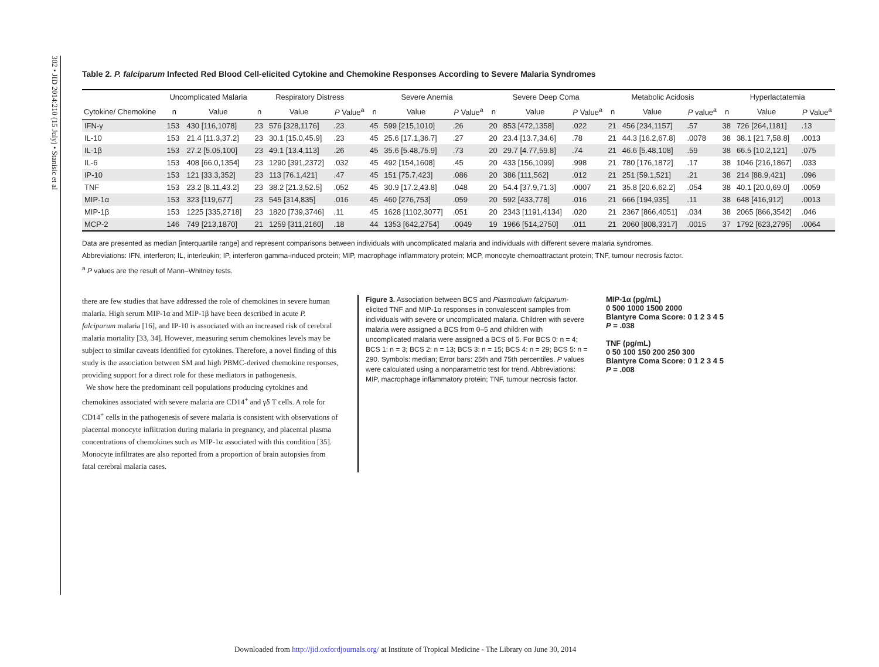302 • JID 2014:210 (15 July) • Stanisic et al
Table 2. P. falciparum Infected Red Blood Cell-elicited Cytokine and Chemokine Responses According to Severe Malaria Syndromes
| | Uncomplicated Malaria | | Respiratory Distress | | | Severe Anemia | | | Severe Deep Coma | | | Metabolic Acidosis | | | Hyperlactatemia | | |
| --- | --- | --- | --- | --- | --- | --- | --- | --- | --- | --- | --- | --- | --- | --- | --- | --- | --- |
| Cytokine/ Chemokine | n | Value | n | Value | P Value<sup>a</sup> | n | Value | P Value<sup>a</sup> | n | Value | P Value<sup>a</sup> | n | Value | P value<sup>a</sup> | n | Value | P Value<sup>a</sup> |
| IFN-γ | 153 | 430 [116,1078] | 23 | 576 [328,1176] | .23 | 45 | 599 [215,1010] | .26 | 20 | 853 [472,1358] | .022 | 21 | 456 [234,1157] | .57 | 38 | 726 [264,1181] | .13 |
| IL-10 | 153 | 21.4 [11.3,37.2] | 23 | 30.1 [15.0,45.9] | .23 | 45 | 25.6 [17.1,36.7] | .27 | 20 | 23.4 [13.7,34.6] | .78 | 21 | 44.3 [16.2,67.8] | .0078 | 38 | 38.1 [21.7,58.8] | .0013 |
| IL-1β | 153 | 27.2 [5.05,100] | 23 | 49.1 [13.4,113] | .26 | 45 | 35.6 [5.48,75.9] | .73 | 20 | 29.7 [4.77,59.8] | .74 | 21 | 46.6 [5.48,108] | .59 | 38 | 66.5 [10.2,121] | .075 |
| IL-6 | 153 | 408 [66.0,1354] | 23 | 1290 [391,2372] | .032 | 45 | 492 [154,1608] | .45 | 20 | 433 [156,1099] | .998 | 21 | 780 [176,1872] | .17 | 38 | 1046 [216,1867] | .033 |
| IP-10 | 153 | 121 [33.3,352] | 23 | 113 [76.1,421] | .47 | 45 | 151 [75.7,423] | .086 | 20 | 386 [111,562] | .012 | 21 | 251 [59.1,521] | .21 | 38 | 214 [88.9,421] | .096 |
| TNF | 153 | 23.2 [8.11,43.2] | 23 | 38.2 [21.3,52.5] | .052 | 45 | 30.9 [17.2,43.8] | .048 | 20 | 54.4 [37.9,71.3] | .0007 | 21 | 35.8 [20.6,62.2] | .054 | 38 | 40.1 [20.0,69.0] | .0059 |
| MIP-1α | 153 | 323 [119,677] | 23 | 545 [314,835] | .016 | 45 | 460 [276,753] | .059 | 20 | 592 [433,778] | .016 | 21 | 666 [194,935] | .11 | 38 | 648 [416,912] | .0013 |
| MIP-1β | 153 | 1225 [335,2718] | 23 | 1820 [739,3746] | .11 | 45 | 1628 [1102,3077] | .051 | 20 | 2343 [1191,4134] | .020 | 21 | 2367 [866,4051] | .034 | 38 | 2065 [866,3542] | .046 |
| MCP-2 | 146 | 749 [213,1870] | 21 | 1259 [311,2160] | .18 | 44 | 1353 [642,2754] | .0049 | 19 | 1966 [514,2750] | .011 | 21 | 2060 [808,3317] | .0015 | 37 | 1792 [623,2795] | .0064 |
Data are presented as median [interquartile range] and represent comparisons between individuals with uncomplicated malaria and individuals with different severe malaria syndromes.
Abbreviations: IFN, interferon; IL, interleukin; IP, interferon gamma-induced protein; MIP, macrophage inflammatory protein; MCP, monocyte chemoattractant protein; TNF, tumour necrosis factor.
<sup>a</sup> P values are the result of Mann–Whitney tests.
there are few studies that have addressed the role of chemokines in severe human malaria. High serum MIP-1α and MIP-1β have been described in acute P. falciparum malaria [16], and IP-10 is associated with an increased risk of cerebral malaria mortality [33, 34]. However, measuring serum chemokines levels may be subject to similar caveats identified for cytokines. Therefore, a novel finding of this study is the association between SM and high PBMC-derived chemokine responses, providing support for a direct role for these mediators in pathogenesis.
We show here the predominant cell populations producing cytokines and chemokines associated with severe malaria are CD14<sup>+</sup> and γδ T cells. A role for CD14<sup>+</sup> cells in the pathogenesis of severe malaria is consistent with observations of placental monocyte infiltration during malaria in pregnancy, and placental plasma concentrations of chemokines such as MIP-1α associated with this condition [35]. Monocyte infiltrates are also reported from a proportion of brain autopsies from fatal cerebral malaria cases.
Figure 3. Association between BCS and Plasmodium falciparum-elicited TNF and MIP-1α responses in convalescent samples from individuals with severe or uncomplicated malaria. Children with severe malaria were assigned a BCS from 0–5 and children with uncomplicated malaria were assigned a BCS of 5. For BCS 0: n = 4; BCS 1: n = 3; BCS 2: n = 13; BCS 3: n = 15; BCS 4: n = 29; BCS 5: n = 290. Symbols: median; Error bars: 25th and 75th percentiles. P values were calculated using a nonparametric test for trend. Abbreviations: MIP, macrophage inflammatory protein; TNF, tumour necrosis factor.
MIP-1α (pg/mL)
0 500 1000 1500 2000
Blantyre Coma Score: 0 1 2 3 4 5
P = .038
TNF (pg/mL)
0 50 100 150 200 250 300
Blantyre Coma Score: 0 1 2 3 4 5
P = .008
Downloaded from http://jid.oxfordjournals.org/ at Institute of Tropical Medicine - The Library on June 30, 2014